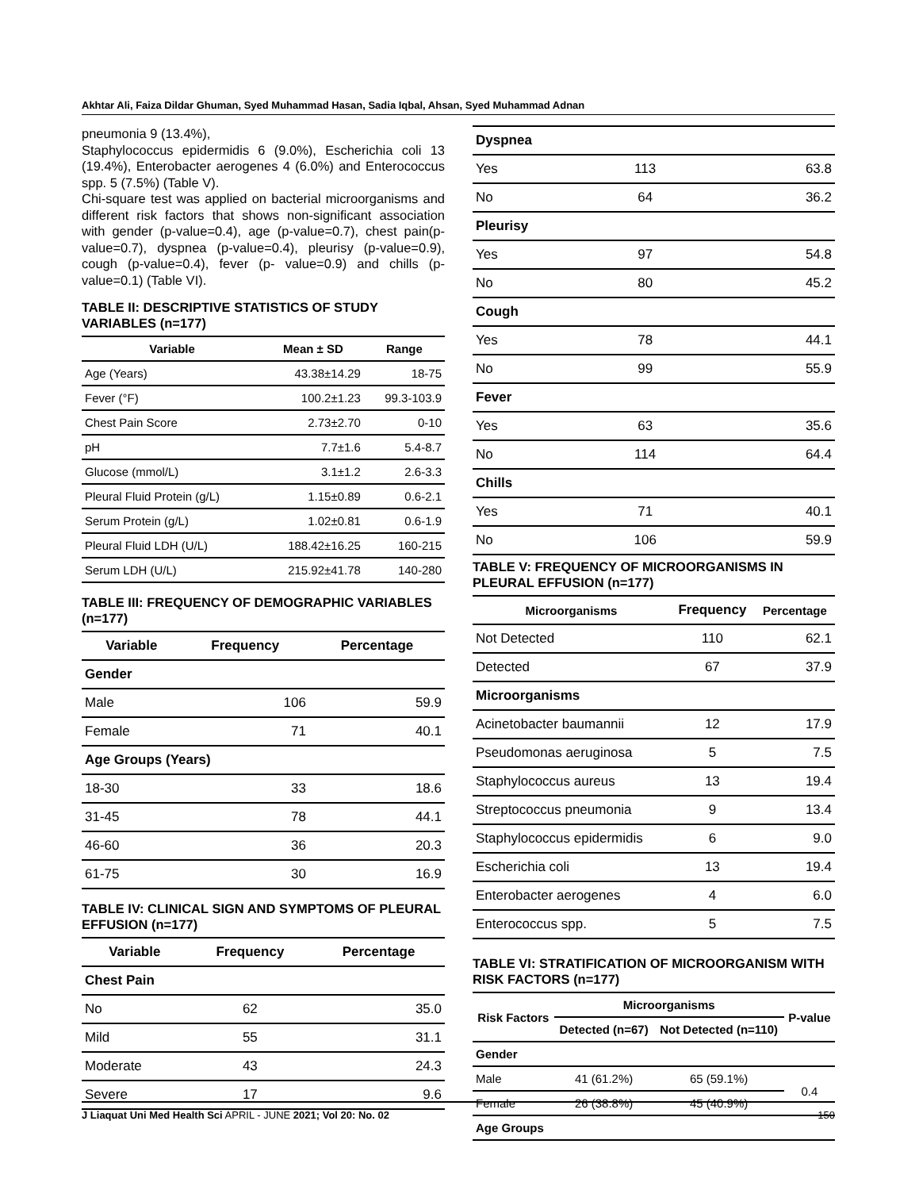Akhtar Ali, Faiza Dildar Ghuman, Syed Muhammad Hasan, Sadia Iqbal, Ahsan, Syed Muhammad Adnan
pneumonia 9 (13.4%),
Staphylococcus epidermidis 6 (9.0%), Escherichia coli 13 (19.4%), Enterobacter aerogenes 4 (6.0%) and Enterococcus spp. 5 (7.5%) (Table V).
Chi-square test was applied on bacterial microorganisms and different risk factors that shows non-significant association with gender (p-value=0.4), age (p-value=0.7), chest pain(p- value=0.7), dyspnea (p-value=0.4), pleurisy (p-value=0.9), cough (p-value=0.4), fever (p- value=0.9) and chills (p-value=0.1) (Table VI).
TABLE II: DESCRIPTIVE STATISTICS OF STUDY VARIABLES (n=177)
| Variable | Mean ± SD | Range |
| --- | --- | --- |
| Age (Years) | 43.38±14.29 | 18-75 |
| Fever (°F) | 100.2±1.23 | 99.3-103.9 |
| Chest Pain Score | 2.73±2.70 | 0-10 |
| pH | 7.7±1.6 | 5.4-8.7 |
| Glucose (mmol/L) | 3.1±1.2 | 2.6-3.3 |
| Pleural Fluid Protein (g/L) | 1.15±0.89 | 0.6-2.1 |
| Serum Protein (g/L) | 1.02±0.81 | 0.6-1.9 |
| Pleural Fluid LDH (U/L) | 188.42±16.25 | 160-215 |
| Serum LDH (U/L) | 215.92±41.78 | 140-280 |
TABLE III: FREQUENCY OF DEMOGRAPHIC VARIABLES (n=177)
| Variable | Frequency | Percentage |
| --- | --- | --- |
| Gender | | |
| Male | 106 | 59.9 |
| Female | 71 | 40.1 |
| Age Groups (Years) | | |
| 18-30 | 33 | 18.6 |
| 31-45 | 78 | 44.1 |
| 46-60 | 36 | 20.3 |
| 61-75 | 30 | 16.9 |
TABLE IV: CLINICAL SIGN AND SYMPTOMS OF PLEURAL EFFUSION (n=177)
| Variable | Frequency | Percentage |
| --- | --- | --- |
| Chest Pain | | |
| No | 62 | 35.0 |
| Mild | 55 | 31.1 |
| Moderate | 43 | 24.3 |
| Severe | 17 | 9.6 |
| Dyspnea | | |
| --- | --- | --- |
| Yes | 113 | 63.8 |
| No | 64 | 36.2 |
| Pleurisy | | |
| Yes | 97 | 54.8 |
| No | 80 | 45.2 |
| Cough | | |
| Yes | 78 | 44.1 |
| No | 99 | 55.9 |
| Fever | | |
| Yes | 63 | 35.6 |
| No | 114 | 64.4 |
| Chills | | |
| Yes | 71 | 40.1 |
| No | 106 | 59.9 |
TABLE V: FREQUENCY OF MICROORGANISMS IN PLEURAL EFFUSION (n=177)
| Microorganisms | Frequency | Percentage |
| --- | --- | --- |
| Not Detected | 110 | 62.1 |
| Detected | 67 | 37.9 |
| Microorganisms | | |
| Acinetobacter baumannii | 12 | 17.9 |
| Pseudomonas aeruginosa | 5 | 7.5 |
| Staphylococcus aureus | 13 | 19.4 |
| Streptococcus pneumonia | 9 | 13.4 |
| Staphylococcus epidermidis | 6 | 9.0 |
| Escherichia coli | 13 | 19.4 |
| Enterobacter aerogenes | 4 | 6.0 |
| Enterococcus spp. | 5 | 7.5 |
TABLE VI: STRATIFICATION OF MICROORGANISM WITH RISK FACTORS (n=177)
| Risk Factors | Microorganisms | | P-value |
| --- | --- | --- | --- |
| | Detected (n=67) | Not Detected (n=110) | |
| Gender | | | |
| Male | 41 (61.2%) | 65 (59.1%) | 0.4 |
| Female | 26 (38.8%) | 45 (40.9%) | |
| Age Groups | | | |
J Liaquat Uni Med Health Sci APRIL - JUNE 2021; Vol 20: No. 02 150